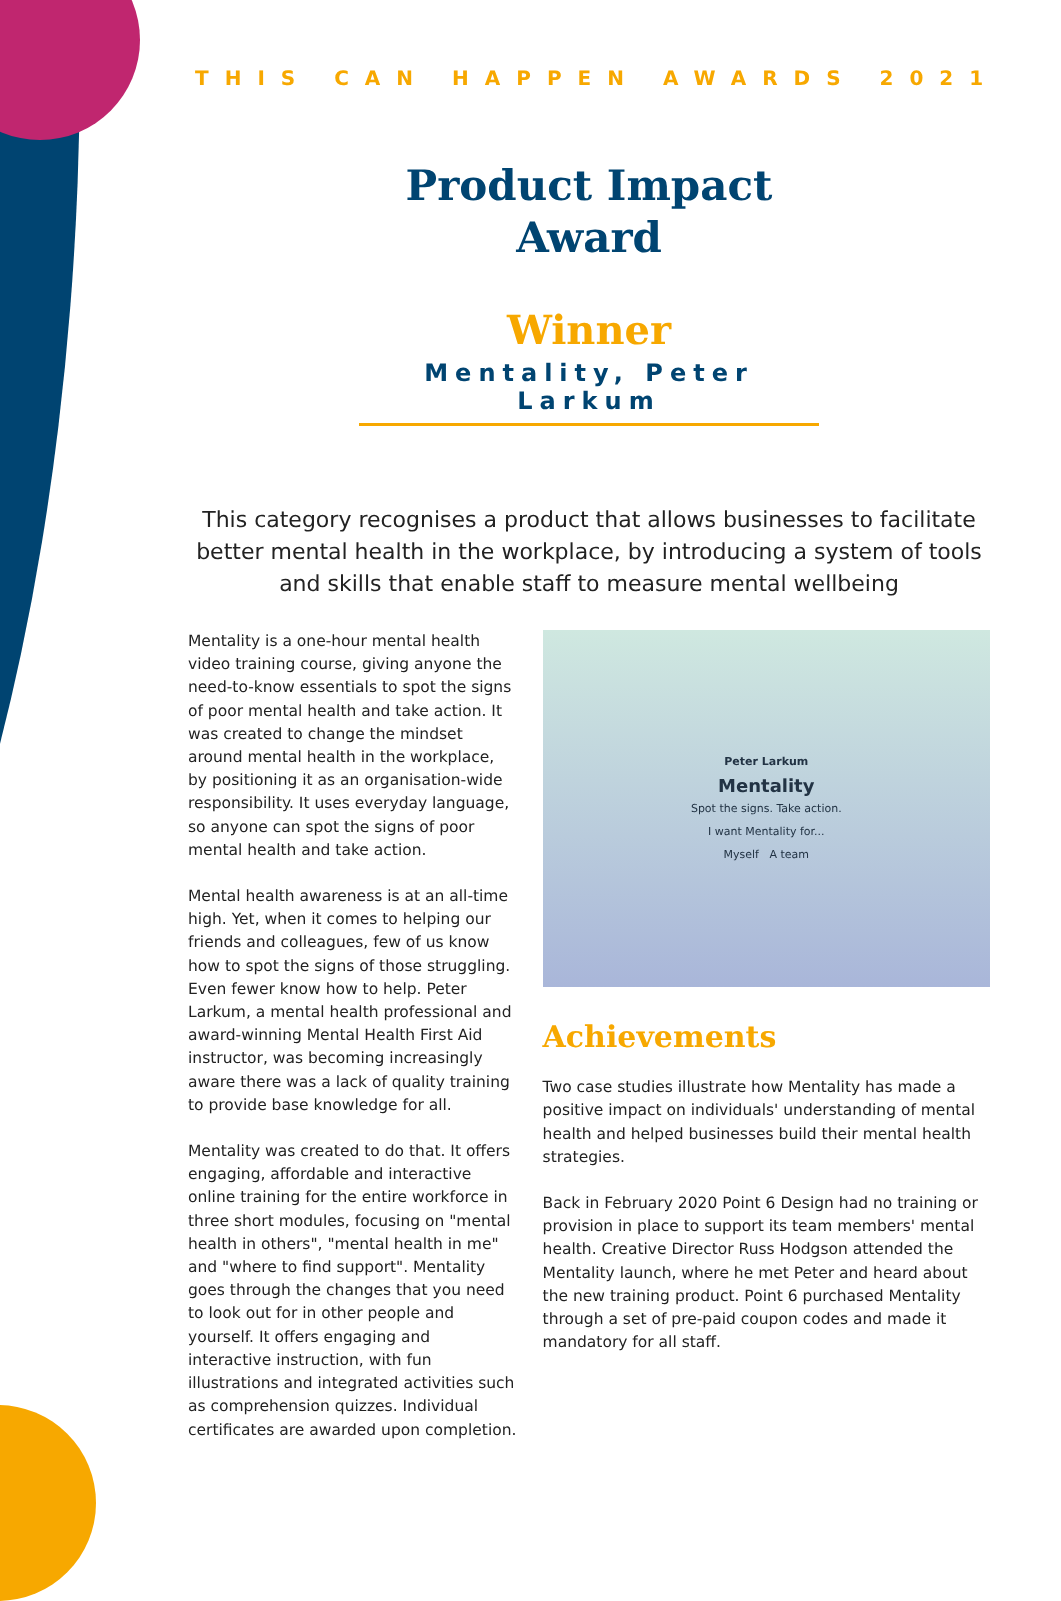THIS CAN HAPPEN AWARDS 2021
Product Impact
Award
Winner
Mentality, Peter Larkum
This category recognises a product that allows businesses to facilitate better mental health in the workplace, by introducing a system of tools and skills that enable staff to measure mental wellbeing
Mentality is a one-hour mental health video training course, giving anyone the need-to-know essentials to spot the signs of poor mental health and take action. It was created to change the mindset around mental health in the workplace, by positioning it as an organisation-wide responsibility. It uses everyday language, so anyone can spot the signs of poor mental health and take action.
Mental health awareness is at an all-time high. Yet, when it comes to helping our friends and colleagues, few of us know how to spot the signs of those struggling. Even fewer know how to help. Peter Larkum, a mental health professional and award-winning Mental Health First Aid instructor, was becoming increasingly aware there was a lack of quality training to provide base knowledge for all.
Mentality was created to do that. It offers engaging, affordable and interactive online training for the entire workforce in three short modules, focusing on "mental health in others", "mental health in me" and "where to find support". Mentality goes through the changes that you need to look out for in other people and yourself. It offers engaging and interactive instruction, with fun illustrations and integrated activities such as comprehension quizzes. Individual certificates are awarded upon completion.
Peter Larkum
Mentality
Spot the signs. Take action.
I want Mentality for...
Myself A team
Achievements
Two case studies illustrate how Mentality has made a positive impact on individuals' understanding of mental health and helped businesses build their mental health strategies.
Back in February 2020 Point 6 Design had no training or provision in place to support its team members' mental health. Creative Director Russ Hodgson attended the Mentality launch, where he met Peter and heard about the new training product. Point 6 purchased Mentality through a set of pre-paid coupon codes and made it mandatory for all staff.